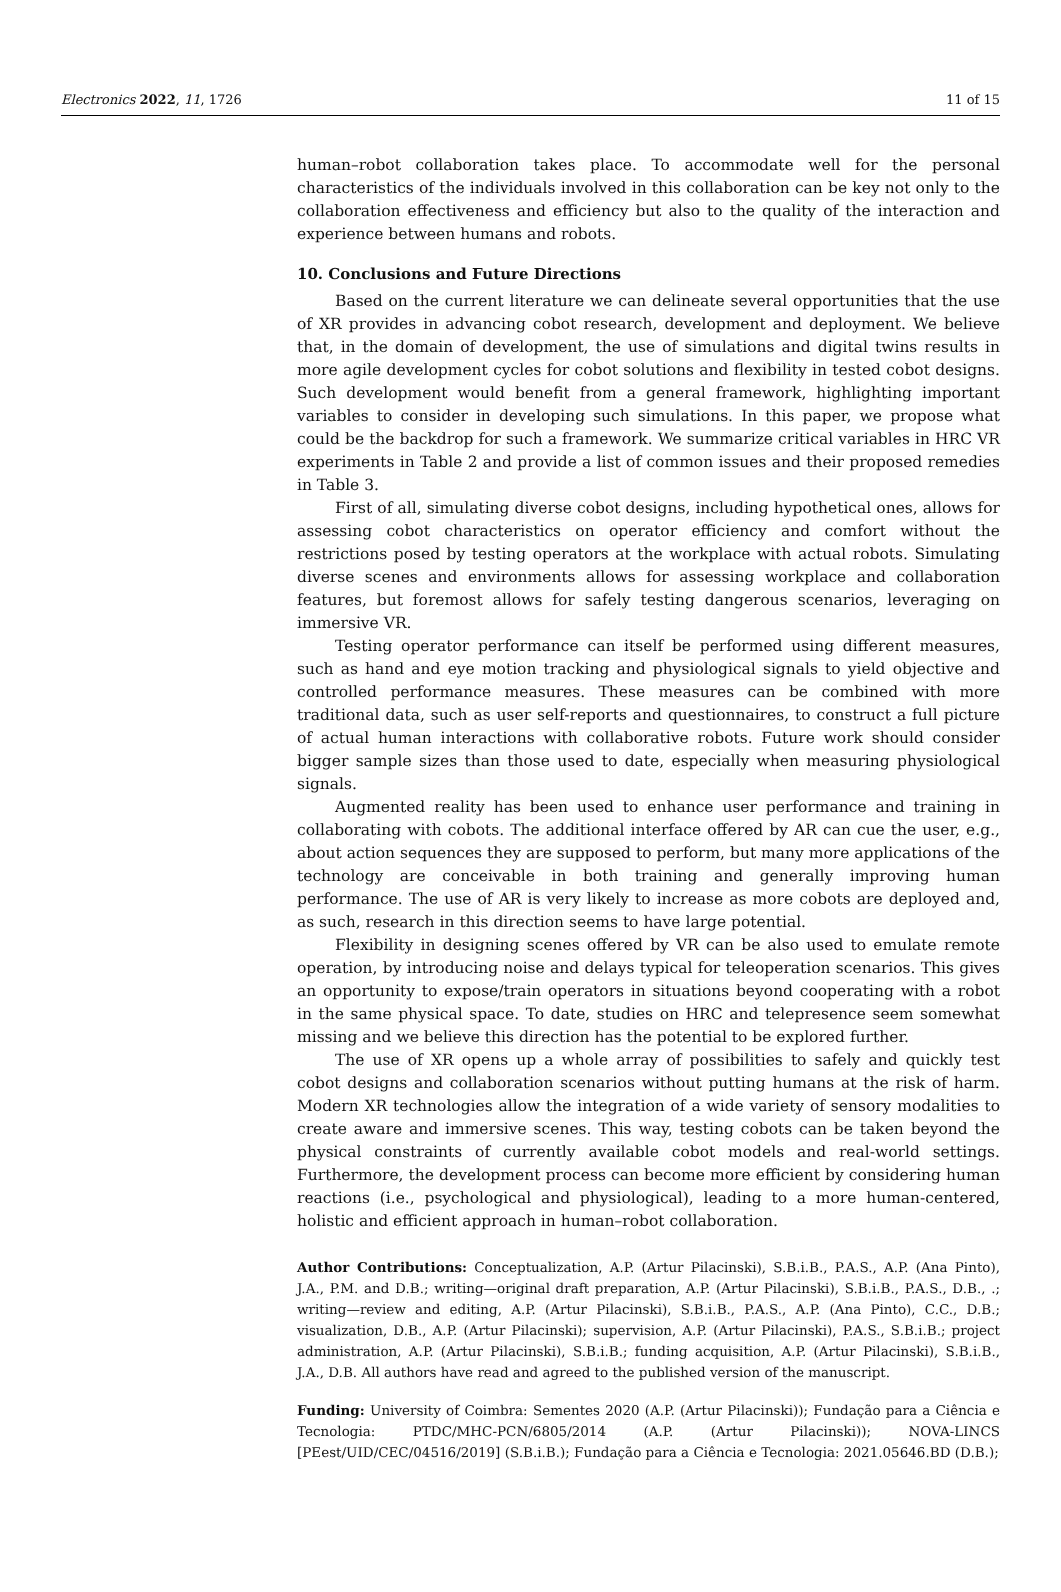Electronics 2022, 11, 1726 11 of 15
human–robot collaboration takes place. To accommodate well for the personal characteristics of the individuals involved in this collaboration can be key not only to the collaboration effectiveness and efficiency but also to the quality of the interaction and experience between humans and robots.
10. Conclusions and Future Directions
Based on the current literature we can delineate several opportunities that the use of XR provides in advancing cobot research, development and deployment. We believe that, in the domain of development, the use of simulations and digital twins results in more agile development cycles for cobot solutions and flexibility in tested cobot designs. Such development would benefit from a general framework, highlighting important variables to consider in developing such simulations. In this paper, we propose what could be the backdrop for such a framework. We summarize critical variables in HRC VR experiments in Table 2 and provide a list of common issues and their proposed remedies in Table 3.
First of all, simulating diverse cobot designs, including hypothetical ones, allows for assessing cobot characteristics on operator efficiency and comfort without the restrictions posed by testing operators at the workplace with actual robots. Simulating diverse scenes and environments allows for assessing workplace and collaboration features, but foremost allows for safely testing dangerous scenarios, leveraging on immersive VR.
Testing operator performance can itself be performed using different measures, such as hand and eye motion tracking and physiological signals to yield objective and controlled performance measures. These measures can be combined with more traditional data, such as user self-reports and questionnaires, to construct a full picture of actual human interactions with collaborative robots. Future work should consider bigger sample sizes than those used to date, especially when measuring physiological signals.
Augmented reality has been used to enhance user performance and training in collaborating with cobots. The additional interface offered by AR can cue the user, e.g., about action sequences they are supposed to perform, but many more applications of the technology are conceivable in both training and generally improving human performance. The use of AR is very likely to increase as more cobots are deployed and, as such, research in this direction seems to have large potential.
Flexibility in designing scenes offered by VR can be also used to emulate remote operation, by introducing noise and delays typical for teleoperation scenarios. This gives an opportunity to expose/train operators in situations beyond cooperating with a robot in the same physical space. To date, studies on HRC and telepresence seem somewhat missing and we believe this direction has the potential to be explored further.
The use of XR opens up a whole array of possibilities to safely and quickly test cobot designs and collaboration scenarios without putting humans at the risk of harm. Modern XR technologies allow the integration of a wide variety of sensory modalities to create aware and immersive scenes. This way, testing cobots can be taken beyond the physical constraints of currently available cobot models and real-world settings. Furthermore, the development process can become more efficient by considering human reactions (i.e., psychological and physiological), leading to a more human-centered, holistic and efficient approach in human–robot collaboration.
Author Contributions: Conceptualization, A.P. (Artur Pilacinski), S.B.i.B., P.A.S., A.P. (Ana Pinto), J.A., P.M. and D.B.; writing—original draft preparation, A.P. (Artur Pilacinski), S.B.i.B., P.A.S., D.B., .; writing—review and editing, A.P. (Artur Pilacinski), S.B.i.B., P.A.S., A.P. (Ana Pinto), C.C., D.B.; visualization, D.B., A.P. (Artur Pilacinski); supervision, A.P. (Artur Pilacinski), P.A.S., S.B.i.B.; project administration, A.P. (Artur Pilacinski), S.B.i.B.; funding acquisition, A.P. (Artur Pilacinski), S.B.i.B., J.A., D.B. All authors have read and agreed to the published version of the manuscript.
Funding: University of Coimbra: Sementes 2020 (A.P. (Artur Pilacinski)); Fundação para a Ciência e Tecnologia: PTDC/MHC-PCN/6805/2014 (A.P. (Artur Pilacinski)); NOVA-LINCS [PEest/UID/CEC/04516/2019] (S.B.i.B.); Fundação para a Ciência e Tecnologia: 2021.05646.BD (D.B.);